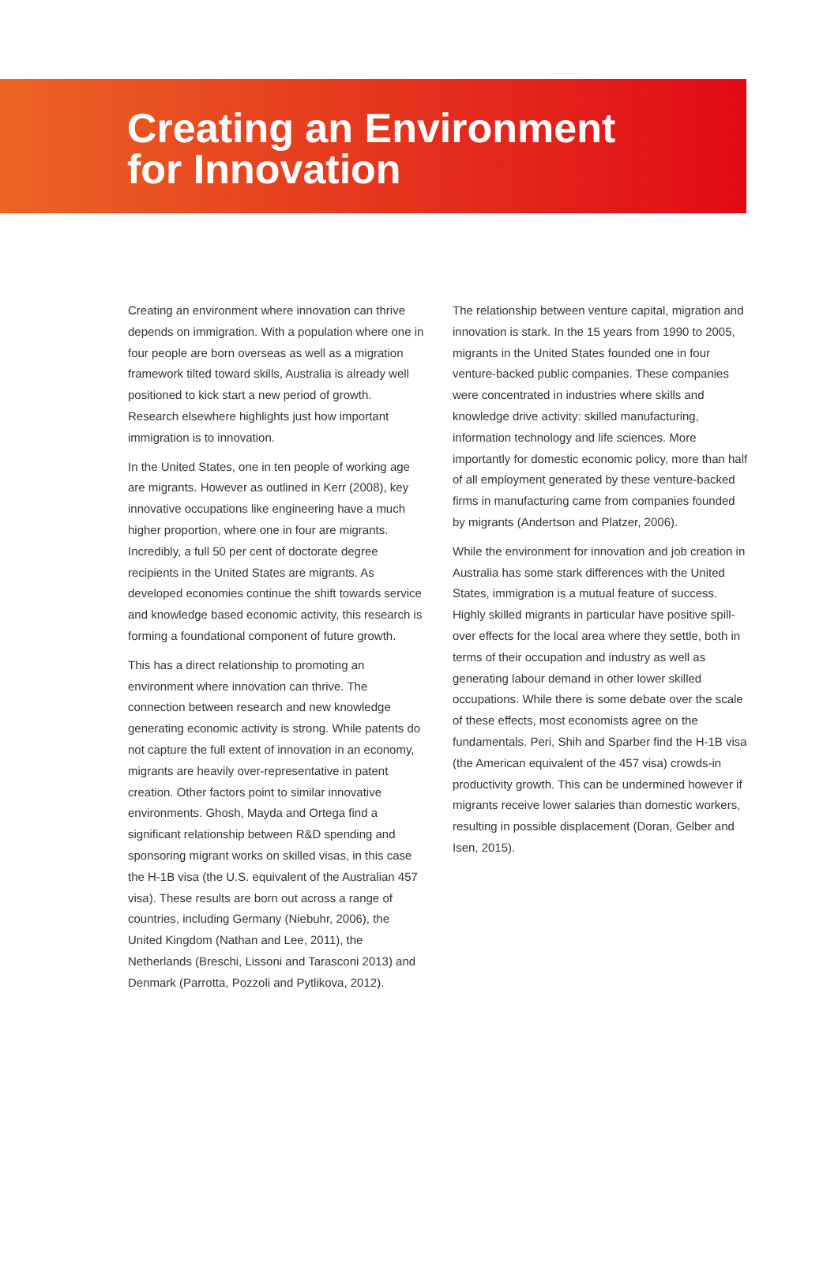Creating an Environment
for Innovation
Creating an environment where innovation can thrive depends on immigration. With a population where one in four people are born overseas as well as a migration framework tilted toward skills, Australia is already well positioned to kick start a new period of growth. Research elsewhere highlights just how important immigration is to innovation.
In the United States, one in ten people of working age are migrants. However as outlined in Kerr (2008), key innovative occupations like engineering have a much higher proportion, where one in four are migrants. Incredibly, a full 50 per cent of doctorate degree recipients in the United States are migrants. As developed economies continue the shift towards service and knowledge based economic activity, this research is forming a foundational component of future growth.
This has a direct relationship to promoting an environment where innovation can thrive. The connection between research and new knowledge generating economic activity is strong. While patents do not capture the full extent of innovation in an economy, migrants are heavily over-representative in patent creation. Other factors point to similar innovative environments. Ghosh, Mayda and Ortega find a significant relationship between R&D spending and sponsoring migrant works on skilled visas, in this case the H-1B visa (the U.S. equivalent of the Australian 457 visa). These results are born out across a range of countries, including Germany (Niebuhr, 2006), the United Kingdom (Nathan and Lee, 2011), the Netherlands (Breschi, Lissoni and Tarasconi 2013) and Denmark (Parrotta, Pozzoli and Pytlikova, 2012).
The relationship between venture capital, migration and innovation is stark. In the 15 years from 1990 to 2005, migrants in the United States founded one in four venture-backed public companies. These companies were concentrated in industries where skills and knowledge drive activity: skilled manufacturing, information technology and life sciences. More importantly for domestic economic policy, more than half of all employment generated by these venture-backed firms in manufacturing came from companies founded by migrants (Andertson and Platzer, 2006).
While the environment for innovation and job creation in Australia has some stark differences with the United States, immigration is a mutual feature of success. Highly skilled migrants in particular have positive spill-over effects for the local area where they settle, both in terms of their occupation and industry as well as generating labour demand in other lower skilled occupations. While there is some debate over the scale of these effects, most economists agree on the fundamentals. Peri, Shih and Sparber find the H-1B visa (the American equivalent of the 457 visa) crowds-in productivity growth. This can be undermined however if migrants receive lower salaries than domestic workers, resulting in possible displacement (Doran, Gelber and Isen, 2015).